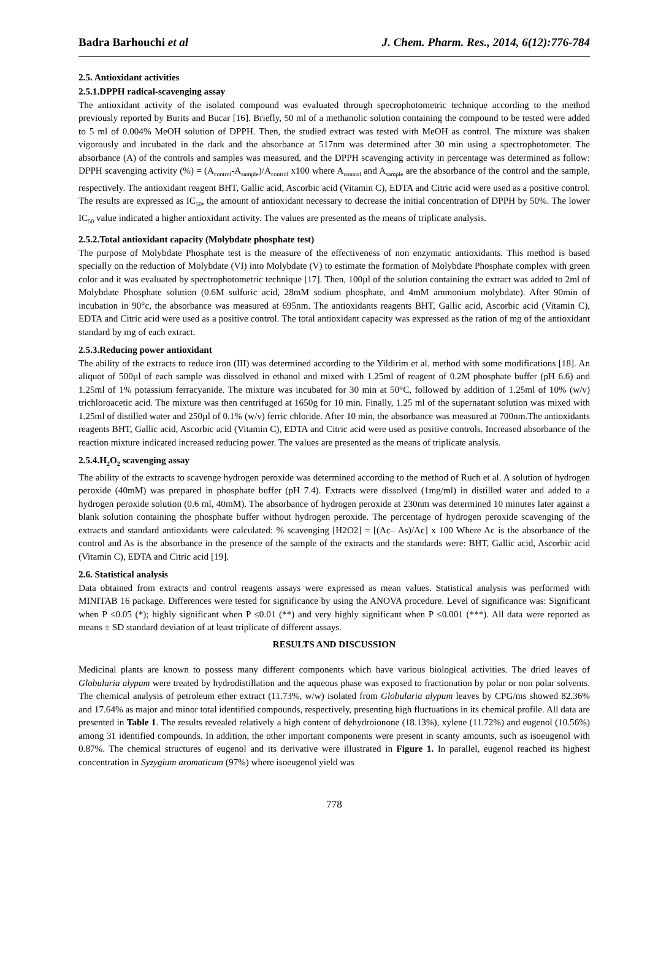Badra Barhouchi et al J. Chem. Pharm. Res., 2014, 6(12):776-784
2.5. Antioxidant activities
2.5.1.DPPH radical-scavenging assay
The antioxidant activity of the isolated compound was evaluated through specrophotometric technique according to the method previously reported by Burits and Bucar [16]. Briefly, 50 ml of a methanolic solution containing the compound to be tested were added to 5 ml of 0.004% MeOH solution of DPPH. Then, the studied extract was tested with MeOH as control. The mixture was shaken vigorously and incubated in the dark and the absorbance at 517nm was determined after 30 min using a spectrophotometer. The absorbance (A) of the controls and samples was measured, and the DPPH scavenging activity in percentage was determined as follow: DPPH scavenging activity (%) = (A<sub>control</sub>-A<sub>sample</sub>)/A<sub>control</sub> x100 where A<sub>control</sub> and A<sub>sample</sub> are the absorbance of the control and the sample, respectively. The antioxidant reagent BHT, Gallic acid, Ascorbic acid (Vitamin C), EDTA and Citric acid were used as a positive control. The results are expressed as IC<sub>50</sub>, the amount of antioxidant necessary to decrease the initial concentration of DPPH by 50%. The lower IC<sub>50</sub> value indicated a higher antioxidant activity. The values are presented as the means of triplicate analysis.
2.5.2.Total antioxidant capacity (Molybdate phosphate test)
The purpose of Molybdate Phosphate test is the measure of the effectiveness of non enzymatic antioxidants. This method is based specially on the reduction of Molybdate (VI) into Molybdate (V) to estimate the formation of Molybdate Phosphate complex with green color and it was evaluated by spectrophotometric technique [17]. Then, 100µl of the solution containing the extract was added to 2ml of Molybdate Phosphate solution (0.6M sulfuric acid, 28mM sodium phosphate, and 4mM ammonium molybdate). After 90min of incubation in 90°c, the absorbance was measured at 695nm. The antioxidants reagents BHT, Gallic acid, Ascorbic acid (Vitamin C), EDTA and Citric acid were used as a positive control. The total antioxidant capacity was expressed as the ration of mg of the antioxidant standard by mg of each extract.
2.5.3.Reducing power antioxidant
The ability of the extracts to reduce iron (III) was determined according to the Yildirim et al. method with some modifications [18]. An aliquot of 500µl of each sample was dissolved in ethanol and mixed with 1.25ml of reagent of 0.2M phosphate buffer (pH 6.6) and 1.25ml of 1% potassium ferracyanide. The mixture was incubated for 30 min at 50°C, followed by addition of 1.25ml of 10% (w/v) trichloroacetic acid. The mixture was then centrifuged at 1650g for 10 min. Finally, 1.25 ml of the supernatant solution was mixed with 1.25ml of distilled water and 250µl of 0.1% (w/v) ferric chloride. After 10 min, the absorbance was measured at 700nm.The antioxidants reagents BHT, Gallic acid, Ascorbic acid (Vitamin C), EDTA and Citric acid were used as positive controls. Increased absorbance of the reaction mixture indicated increased reducing power. The values are presented as the means of triplicate analysis.
2.5.4.H<sub>2</sub>O<sub>2</sub> scavenging assay
The ability of the extracts to scavenge hydrogen peroxide was determined according to the method of Ruch et al. A solution of hydrogen peroxide (40mM) was prepared in phosphate buffer (pH 7.4). Extracts were dissolved (1mg/ml) in distilled water and added to a hydrogen peroxide solution (0.6 ml, 40mM). The absorbance of hydrogen peroxide at 230nm was determined 10 minutes later against a blank solution containing the phosphate buffer without hydrogen peroxide. The percentage of hydrogen peroxide scavenging of the extracts and standard antioxidants were calculated: % scavenging [H2O2] = [(Ac– As)/Ac] x 100 Where Ac is the absorbance of the control and As is the absorbance in the presence of the sample of the extracts and the standards were: BHT, Gallic acid, Ascorbic acid (Vitamin C), EDTA and Citric acid [19].
2.6. Statistical analysis
Data obtained from extracts and control reagents assays were expressed as mean values. Statistical analysis was performed with MINITAB 16 package. Differences were tested for significance by using the ANOVA procedure. Level of significance was: Significant when P ≤0.05 (*); highly significant when P ≤0.01 (**) and very highly significant when P ≤0.001 (***). All data were reported as means ± SD standard deviation of at least triplicate of different assays.
RESULTS AND DISCUSSION
Medicinal plants are known to possess many different components which have various biological activities. The dried leaves of Globularia alypum were treated by hydrodistillation and the aqueous phase was exposed to fractionation by polar or non polar solvents. The chemical analysis of petroleum ether extract (11.73%, w/w) isolated from Globularia alypum leaves by CPG/ms showed 82.36% and 17.64% as major and minor total identified compounds, respectively, presenting high fluctuations in its chemical profile. All data are presented in Table 1. The results revealed relatively a high content of dehydroionone (18.13%), xylene (11.72%) and eugenol (10.56%) among 31 identified compounds. In addition, the other important components were present in scanty amounts, such as isoeugenol with 0.87%. The chemical structures of eugenol and its derivative were illustrated in Figure 1. In parallel, eugenol reached its highest concentration in Syzygium aromaticum (97%) where isoeugenol yield was
778